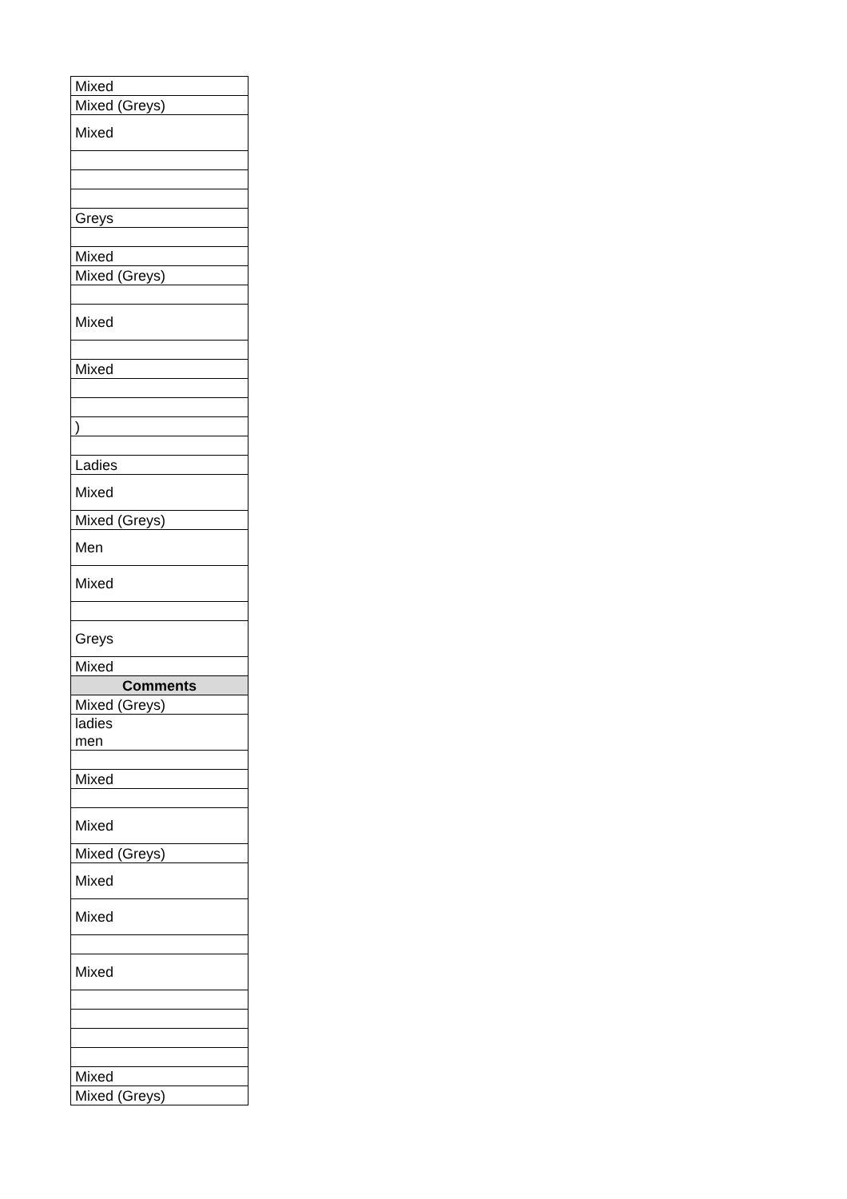| Mixed |
| Mixed (Greys) |
| Mixed |
| Greys |
| Mixed |
| Mixed (Greys) |
| Mixed |
| Mixed |
| ) |
| Ladies |
| Mixed |
| Mixed (Greys) |
| Men |
| Mixed |
| Greys |
| Mixed |
| Comments |
| Mixed (Greys) |
| ladies men |
| Mixed |
| Mixed |
| Mixed (Greys) |
| Mixed |
| Mixed |
| Mixed |
| Mixed |
| Mixed (Greys) |